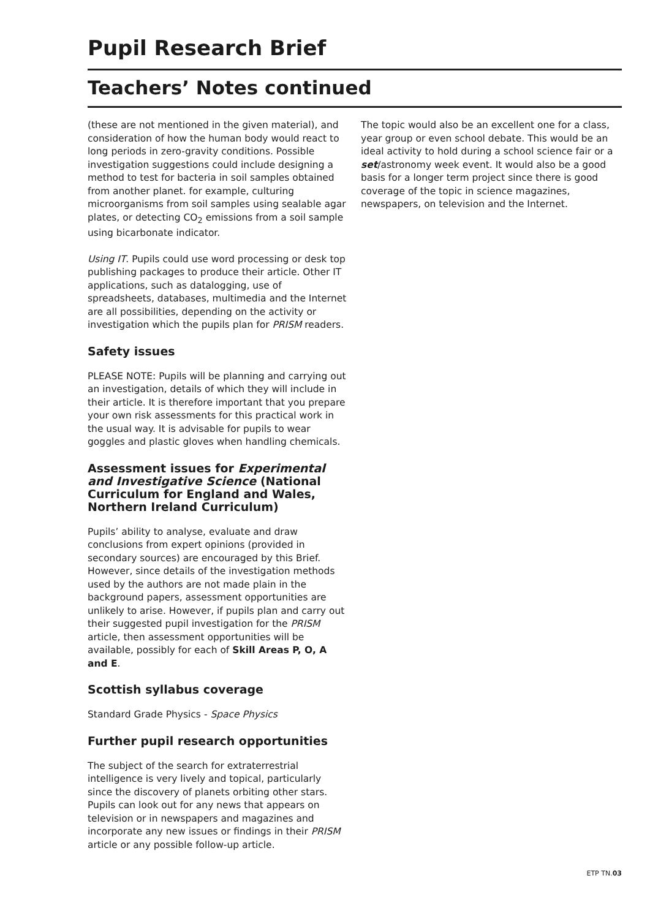Pupil Research Brief
Teachers’ Notes continued
(these are not mentioned in the given material), and consideration of how the human body would react to long periods in zero-gravity conditions. Possible investigation suggestions could include designing a method to test for bacteria in soil samples obtained from another planet. for example, culturing microorganisms from soil samples using sealable agar plates, or detecting CO<sub>2</sub> emissions from a soil sample using bicarbonate indicator.
Using IT. Pupils could use word processing or desk top publishing packages to produce their article. Other IT applications, such as datalogging, use of spreadsheets, databases, multimedia and the Internet are all possibilities, depending on the activity or investigation which the pupils plan for PRISM readers.
Safety issues
PLEASE NOTE: Pupils will be planning and carrying out an investigation, details of which they will include in their article. It is therefore important that you prepare your own risk assessments for this practical work in the usual way. It is advisable for pupils to wear goggles and plastic gloves when handling chemicals.
Assessment issues for Experimental and Investigative Science (National Curriculum for England and Wales, Northern Ireland Curriculum)
Pupils’ ability to analyse, evaluate and draw conclusions from expert opinions (provided in secondary sources) are encouraged by this Brief. However, since details of the investigation methods used by the authors are not made plain in the background papers, assessment opportunities are unlikely to arise. However, if pupils plan and carry out their suggested pupil investigation for the PRISM article, then assessment opportunities will be available, possibly for each of Skill Areas P, O, A and E.
Scottish syllabus coverage
Standard Grade Physics - Space Physics
Further pupil research opportunities
The subject of the search for extraterrestrial intelligence is very lively and topical, particularly since the discovery of planets orbiting other stars. Pupils can look out for any news that appears on television or in newspapers and magazines and incorporate any new issues or findings in their PRISM article or any possible follow-up article.
The topic would also be an excellent one for a class, year group or even school debate. This would be an ideal activity to hold during a school science fair or a set/astronomy week event. It would also be a good basis for a longer term project since there is good coverage of the topic in science magazines, newspapers, on television and the Internet.
ETP TN.03